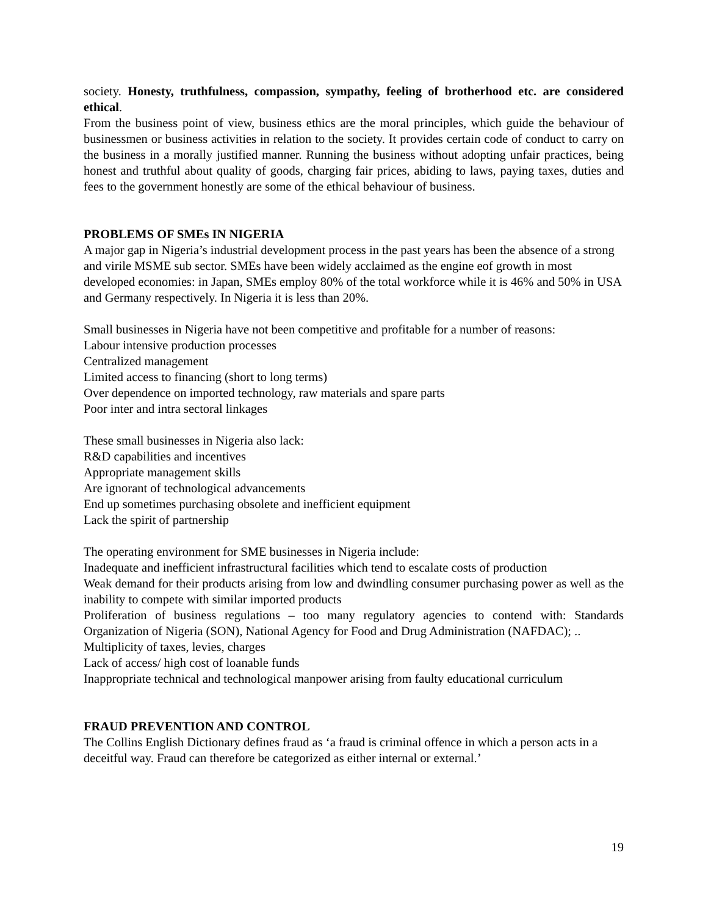society. Honesty, truthfulness, compassion, sympathy, feeling of brotherhood etc. are considered ethical.
From the business point of view, business ethics are the moral principles, which guide the behaviour of businessmen or business activities in relation to the society. It provides certain code of conduct to carry on the business in a morally justified manner. Running the business without adopting unfair practices, being honest and truthful about quality of goods, charging fair prices, abiding to laws, paying taxes, duties and fees to the government honestly are some of the ethical behaviour of business.
PROBLEMS OF SMEs IN NIGERIA
A major gap in Nigeria’s industrial development process in the past years has been the absence of a strong and virile MSME sub sector. SMEs have been widely acclaimed as the engine eof growth in most developed economies: in Japan, SMEs employ 80% of the total workforce while it is 46% and 50% in USA and Germany respectively. In Nigeria it is less than 20%.
Small businesses in Nigeria have not been competitive and profitable for a number of reasons:
Labour intensive production processes
Centralized management
Limited access to financing (short to long terms)
Over dependence on imported technology, raw materials and spare parts
Poor inter and intra sectoral linkages
These small businesses in Nigeria also lack:
R&D capabilities and incentives
Appropriate management skills
Are ignorant of technological advancements
End up sometimes purchasing obsolete and inefficient equipment
Lack the spirit of partnership
The operating environment for SME businesses in Nigeria include:
Inadequate and inefficient infrastructural facilities which tend to escalate costs of production
Weak demand for their products arising from low and dwindling consumer purchasing power as well as the inability to compete with similar imported products
Proliferation of business regulations – too many regulatory agencies to contend with: Standards Organization of Nigeria (SON), National Agency for Food and Drug Administration (NAFDAC); ..
Multiplicity of taxes, levies, charges
Lack of access/ high cost of loanable funds
Inappropriate technical and technological manpower arising from faulty educational curriculum
FRAUD PREVENTION AND CONTROL
The Collins English Dictionary defines fraud as ‘a fraud is criminal offence in which a person acts in a deceitful way. Fraud can therefore be categorized as either internal or external.’
19